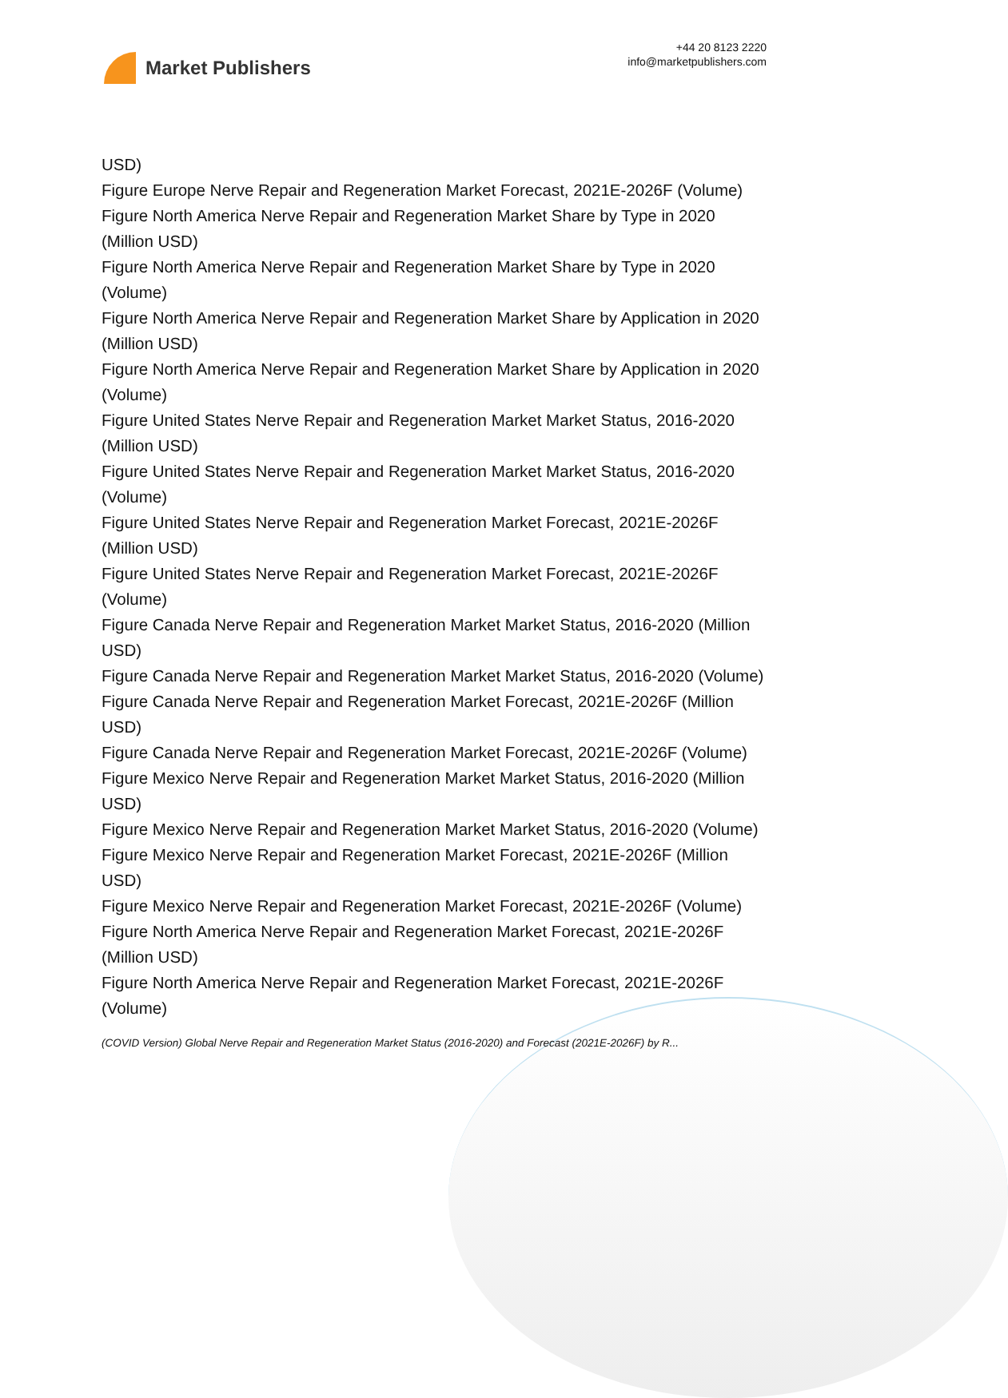Market Publishers
+44 20 8123 2220
info@marketpublishers.com
USD)
Figure Europe Nerve Repair and Regeneration Market Forecast, 2021E-2026F (Volume)
Figure North America Nerve Repair and Regeneration Market Share by Type in 2020 (Million USD)
Figure North America Nerve Repair and Regeneration Market Share by Type in 2020 (Volume)
Figure North America Nerve Repair and Regeneration Market Share by Application in 2020 (Million USD)
Figure North America Nerve Repair and Regeneration Market Share by Application in 2020 (Volume)
Figure United States Nerve Repair and Regeneration Market Market Status, 2016-2020 (Million USD)
Figure United States Nerve Repair and Regeneration Market Market Status, 2016-2020 (Volume)
Figure United States Nerve Repair and Regeneration Market Forecast, 2021E-2026F (Million USD)
Figure United States Nerve Repair and Regeneration Market Forecast, 2021E-2026F (Volume)
Figure Canada Nerve Repair and Regeneration Market Market Status, 2016-2020 (Million USD)
Figure Canada Nerve Repair and Regeneration Market Market Status, 2016-2020 (Volume)
Figure Canada Nerve Repair and Regeneration Market Forecast, 2021E-2026F (Million USD)
Figure Canada Nerve Repair and Regeneration Market Forecast, 2021E-2026F (Volume)
Figure Mexico Nerve Repair and Regeneration Market Market Status, 2016-2020 (Million USD)
Figure Mexico Nerve Repair and Regeneration Market Market Status, 2016-2020 (Volume)
Figure Mexico Nerve Repair and Regeneration Market Forecast, 2021E-2026F (Million USD)
Figure Mexico Nerve Repair and Regeneration Market Forecast, 2021E-2026F (Volume)
Figure North America Nerve Repair and Regeneration Market Forecast, 2021E-2026F (Million USD)
Figure North America Nerve Repair and Regeneration Market Forecast, 2021E-2026F (Volume)
(COVID Version) Global Nerve Repair and Regeneration Market Status (2016-2020) and Forecast (2021E-2026F) by R...